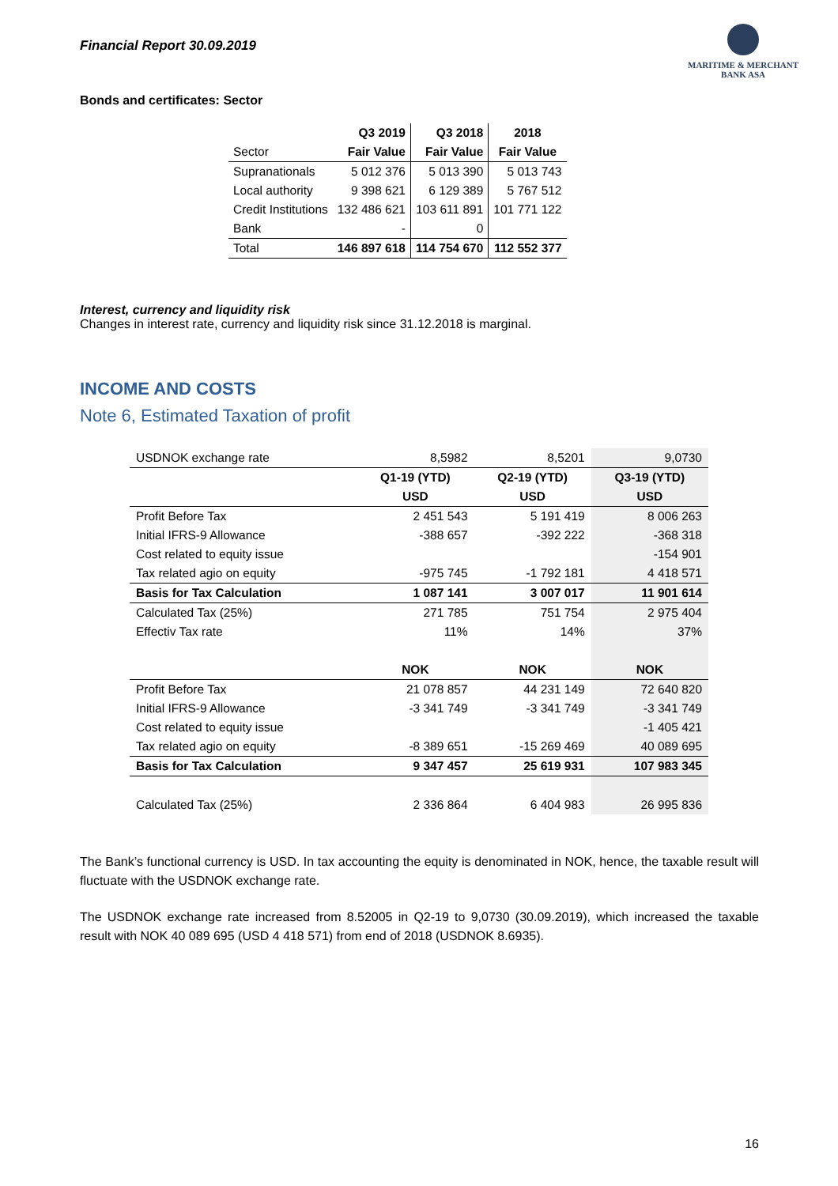Financial Report 30.09.2019
MARITIME & MERCHANT
BANK ASA
Bonds and certificates: Sector
| | Q3 2019 | Q3 2018 | 2018 |
| --- | --- | --- | --- |
| Sector | Fair Value | Fair Value | Fair Value |
| Supranationals | 5 012 376 | 5 013 390 | 5 013 743 |
| Local authority | 9 398 621 | 6 129 389 | 5 767 512 |
| Credit Institutions | 132 486 621 | 103 611 891 | 101 771 122 |
| Bank | - | 0 | |
| Total | 146 897 618 | 114 754 670 | 112 552 377 |
Interest, currency and liquidity risk
Changes in interest rate, currency and liquidity risk since 31.12.2018 is marginal.
INCOME AND COSTS
Note 6, Estimated Taxation of profit
| USDNOK exchange rate | 8,5982 | 8,5201 | 9,0730 |
| | Q1-19 (YTD) | Q2-19 (YTD) | Q3-19 (YTD) |
| | USD | USD | USD |
| Profit Before Tax | 2 451 543 | 5 191 419 | 8 006 263 |
| Initial IFRS-9 Allowance | -388 657 | -392 222 | -368 318 |
| Cost related to equity issue | | | -154 901 |
| Tax related agio on equity | -975 745 | -1 792 181 | 4 418 571 |
| Basis for Tax Calculation | 1 087 141 | 3 007 017 | 11 901 614 |
| Calculated Tax (25%) | 271 785 | 751 754 | 2 975 404 |
| Effectiv Tax rate | 11% | 14% | 37% |
| | NOK | NOK | NOK |
| Profit Before Tax | 21 078 857 | 44 231 149 | 72 640 820 |
| Initial IFRS-9 Allowance | -3 341 749 | -3 341 749 | -3 341 749 |
| Cost related to equity issue | | | -1 405 421 |
| Tax related agio on equity | -8 389 651 | -15 269 469 | 40 089 695 |
| Basis for Tax Calculation | 9 347 457 | 25 619 931 | 107 983 345 |
| Calculated Tax (25%) | 2 336 864 | 6 404 983 | 26 995 836 |
The Bank’s functional currency is USD. In tax accounting the equity is denominated in NOK, hence, the taxable result will fluctuate with the USDNOK exchange rate.
The USDNOK exchange rate increased from 8.52005 in Q2-19 to 9,0730 (30.09.2019), which increased the taxable result with NOK 40 089 695 (USD 4 418 571) from end of 2018 (USDNOK 8.6935).
16